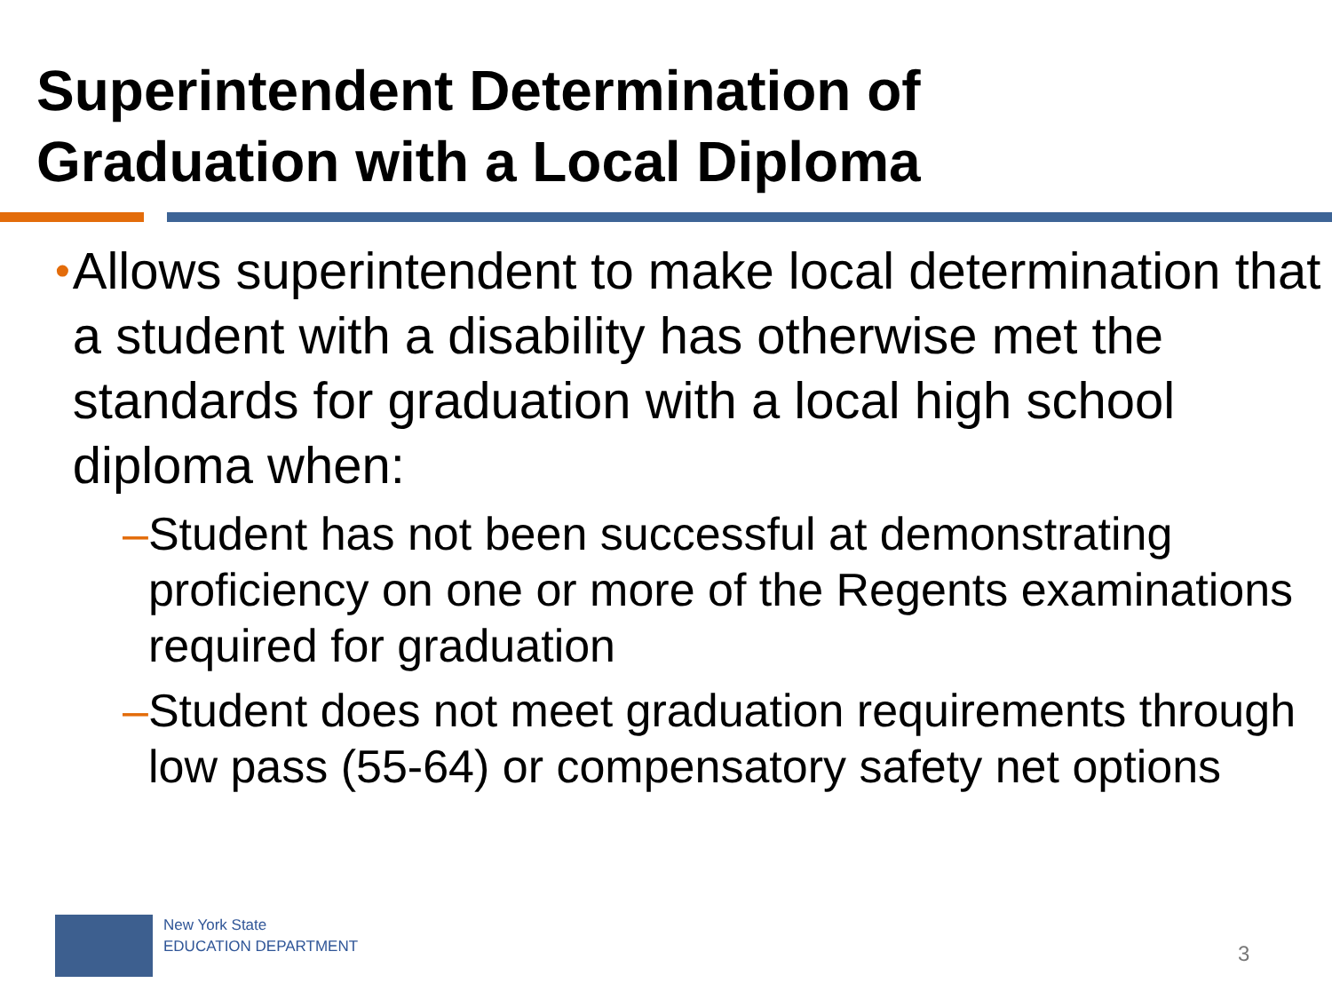Superintendent Determination of
Graduation with a Local Diploma
• Allows superintendent to make local determination that a student with a disability has otherwise met the standards for graduation with a local high school diploma when:
– Student has not been successful at demonstrating proficiency on one or more of the Regents examinations required for graduation
– Student does not meet graduation requirements through low pass (55-64) or compensatory safety net options
New York State
EDUCATION DEPARTMENT
3